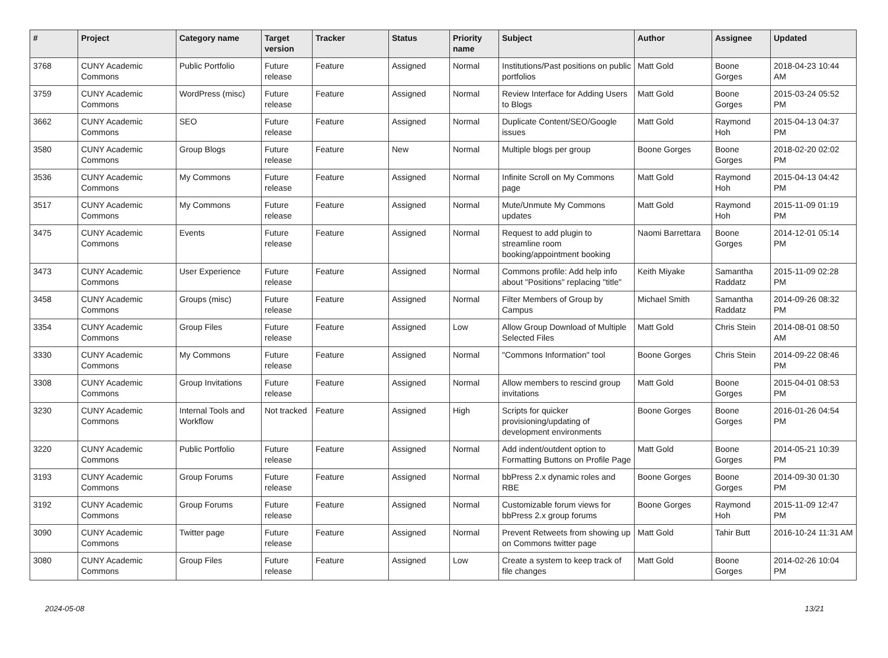| # | Project | Category name | Target version | Tracker | Status | Priority name | Subject | Author | Assignee | Updated |
| --- | --- | --- | --- | --- | --- | --- | --- | --- | --- | --- |
| 3768 | CUNY Academic Commons | Public Portfolio | Future release | Feature | Assigned | Normal | Institutions/Past positions on public portfolios | Matt Gold | Boone Gorges | 2018-04-23 10:44 AM |
| 3759 | CUNY Academic Commons | WordPress (misc) | Future release | Feature | Assigned | Normal | Review Interface for Adding Users to Blogs | Matt Gold | Boone Gorges | 2015-03-24 05:52 PM |
| 3662 | CUNY Academic Commons | SEO | Future release | Feature | Assigned | Normal | Duplicate Content/SEO/Google issues | Matt Gold | Raymond Hoh | 2015-04-13 04:37 PM |
| 3580 | CUNY Academic Commons | Group Blogs | Future release | Feature | New | Normal | Multiple blogs per group | Boone Gorges | Boone Gorges | 2018-02-20 02:02 PM |
| 3536 | CUNY Academic Commons | My Commons | Future release | Feature | Assigned | Normal | Infinite Scroll on My Commons page | Matt Gold | Raymond Hoh | 2015-04-13 04:42 PM |
| 3517 | CUNY Academic Commons | My Commons | Future release | Feature | Assigned | Normal | Mute/Unmute My Commons updates | Matt Gold | Raymond Hoh | 2015-11-09 01:19 PM |
| 3475 | CUNY Academic Commons | Events | Future release | Feature | Assigned | Normal | Request to add plugin to streamline room booking/appointment booking | Naomi Barrettara | Boone Gorges | 2014-12-01 05:14 PM |
| 3473 | CUNY Academic Commons | User Experience | Future release | Feature | Assigned | Normal | Commons profile: Add help info about "Positions" replacing "title" | Keith Miyake | Samantha Raddatz | 2015-11-09 02:28 PM |
| 3458 | CUNY Academic Commons | Groups (misc) | Future release | Feature | Assigned | Normal | Filter Members of Group by Campus | Michael Smith | Samantha Raddatz | 2014-09-26 08:32 PM |
| 3354 | CUNY Academic Commons | Group Files | Future release | Feature | Assigned | Low | Allow Group Download of Multiple Selected Files | Matt Gold | Chris Stein | 2014-08-01 08:50 AM |
| 3330 | CUNY Academic Commons | My Commons | Future release | Feature | Assigned | Normal | "Commons Information" tool | Boone Gorges | Chris Stein | 2014-09-22 08:46 PM |
| 3308 | CUNY Academic Commons | Group Invitations | Future release | Feature | Assigned | Normal | Allow members to rescind group invitations | Matt Gold | Boone Gorges | 2015-04-01 08:53 PM |
| 3230 | CUNY Academic Commons | Internal Tools and Workflow | Not tracked | Feature | Assigned | High | Scripts for quicker provisioning/updating of development environments | Boone Gorges | Boone Gorges | 2016-01-26 04:54 PM |
| 3220 | CUNY Academic Commons | Public Portfolio | Future release | Feature | Assigned | Normal | Add indent/outdent option to Formatting Buttons on Profile Page | Matt Gold | Boone Gorges | 2014-05-21 10:39 PM |
| 3193 | CUNY Academic Commons | Group Forums | Future release | Feature | Assigned | Normal | bbPress 2.x dynamic roles and RBE | Boone Gorges | Boone Gorges | 2014-09-30 01:30 PM |
| 3192 | CUNY Academic Commons | Group Forums | Future release | Feature | Assigned | Normal | Customizable forum views for bbPress 2.x group forums | Boone Gorges | Raymond Hoh | 2015-11-09 12:47 PM |
| 3090 | CUNY Academic Commons | Twitter page | Future release | Feature | Assigned | Normal | Prevent Retweets from showing up on Commons twitter page | Matt Gold | Tahir Butt | 2016-10-24 11:31 AM |
| 3080 | CUNY Academic Commons | Group Files | Future release | Feature | Assigned | Low | Create a system to keep track of file changes | Matt Gold | Boone Gorges | 2014-02-26 10:04 PM |
2024-05-08 13/21